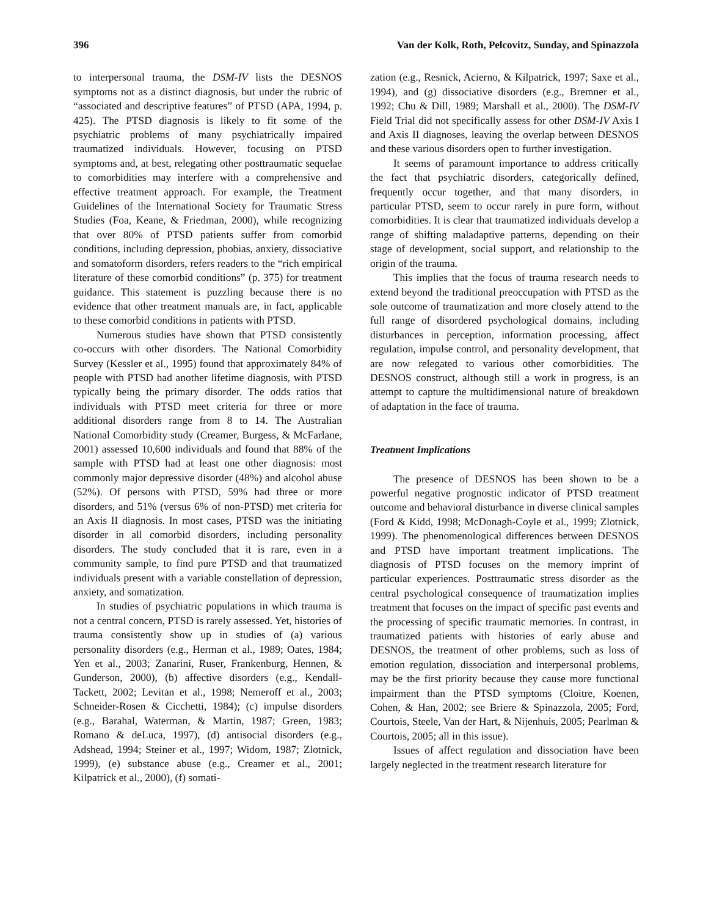396 Van der Kolk, Roth, Pelcovitz, Sunday, and Spinazzola
to interpersonal trauma, the DSM-IV lists the DESNOS symptoms not as a distinct diagnosis, but under the rubric of “associated and descriptive features” of PTSD (APA, 1994, p. 425). The PTSD diagnosis is likely to fit some of the psychiatric problems of many psychiatrically impaired traumatized individuals. However, focusing on PTSD symptoms and, at best, relegating other posttraumatic sequelae to comorbidities may interfere with a comprehensive and effective treatment approach. For example, the Treatment Guidelines of the International Society for Traumatic Stress Studies (Foa, Keane, & Friedman, 2000), while recognizing that over 80% of PTSD patients suffer from comorbid conditions, including depression, phobias, anxiety, dissociative and somatoform disorders, refers readers to the “rich empirical literature of these comorbid conditions” (p. 375) for treatment guidance. This statement is puzzling because there is no evidence that other treatment manuals are, in fact, applicable to these comorbid conditions in patients with PTSD.
Numerous studies have shown that PTSD consistently co-occurs with other disorders. The National Comorbidity Survey (Kessler et al., 1995) found that approximately 84% of people with PTSD had another lifetime diagnosis, with PTSD typically being the primary disorder. The odds ratios that individuals with PTSD meet criteria for three or more additional disorders range from 8 to 14. The Australian National Comorbidity study (Creamer, Burgess, & McFarlane, 2001) assessed 10,600 individuals and found that 88% of the sample with PTSD had at least one other diagnosis: most commonly major depressive disorder (48%) and alcohol abuse (52%). Of persons with PTSD, 59% had three or more disorders, and 51% (versus 6% of non-PTSD) met criteria for an Axis II diagnosis. In most cases, PTSD was the initiating disorder in all comorbid disorders, including personality disorders. The study concluded that it is rare, even in a community sample, to find pure PTSD and that traumatized individuals present with a variable constellation of depression, anxiety, and somatization.
In studies of psychiatric populations in which trauma is not a central concern, PTSD is rarely assessed. Yet, histories of trauma consistently show up in studies of (a) various personality disorders (e.g., Herman et al., 1989; Oates, 1984; Yen et al., 2003; Zanarini, Ruser, Frankenburg, Hennen, & Gunderson, 2000), (b) affective disorders (e.g., Kendall-Tackett, 2002; Levitan et al., 1998; Nemeroff et al., 2003; Schneider-Rosen & Cicchetti, 1984); (c) impulse disorders (e.g., Barahal, Waterman, & Martin, 1987; Green, 1983; Romano & deLuca, 1997), (d) antisocial disorders (e.g., Adshead, 1994; Steiner et al., 1997; Widom, 1987; Zlotnick, 1999), (e) substance abuse (e.g., Creamer et al., 2001; Kilpatrick et al., 2000), (f) somati-
zation (e.g., Resnick, Acierno, & Kilpatrick, 1997; Saxe et al., 1994), and (g) dissociative disorders (e.g., Bremner et al., 1992; Chu & Dill, 1989; Marshall et al., 2000). The DSM-IV Field Trial did not specifically assess for other DSM-IV Axis I and Axis II diagnoses, leaving the overlap between DESNOS and these various disorders open to further investigation.
It seems of paramount importance to address critically the fact that psychiatric disorders, categorically defined, frequently occur together, and that many disorders, in particular PTSD, seem to occur rarely in pure form, without comorbidities. It is clear that traumatized individuals develop a range of shifting maladaptive patterns, depending on their stage of development, social support, and relationship to the origin of the trauma.
This implies that the focus of trauma research needs to extend beyond the traditional preoccupation with PTSD as the sole outcome of traumatization and more closely attend to the full range of disordered psychological domains, including disturbances in perception, information processing, affect regulation, impulse control, and personality development, that are now relegated to various other comorbidities. The DESNOS construct, although still a work in progress, is an attempt to capture the multidimensional nature of breakdown of adaptation in the face of trauma.
Treatment Implications
The presence of DESNOS has been shown to be a powerful negative prognostic indicator of PTSD treatment outcome and behavioral disturbance in diverse clinical samples (Ford & Kidd, 1998; McDonagh-Coyle et al., 1999; Zlotnick, 1999). The phenomenological differences between DESNOS and PTSD have important treatment implications. The diagnosis of PTSD focuses on the memory imprint of particular experiences. Posttraumatic stress disorder as the central psychological consequence of traumatization implies treatment that focuses on the impact of specific past events and the processing of specific traumatic memories. In contrast, in traumatized patients with histories of early abuse and DESNOS, the treatment of other problems, such as loss of emotion regulation, dissociation and interpersonal problems, may be the first priority because they cause more functional impairment than the PTSD symptoms (Cloitre, Koenen, Cohen, & Han, 2002; see Briere & Spinazzola, 2005; Ford, Courtois, Steele, Van der Hart, & Nijenhuis, 2005; Pearlman & Courtois, 2005; all in this issue).
Issues of affect regulation and dissociation have been largely neglected in the treatment research literature for